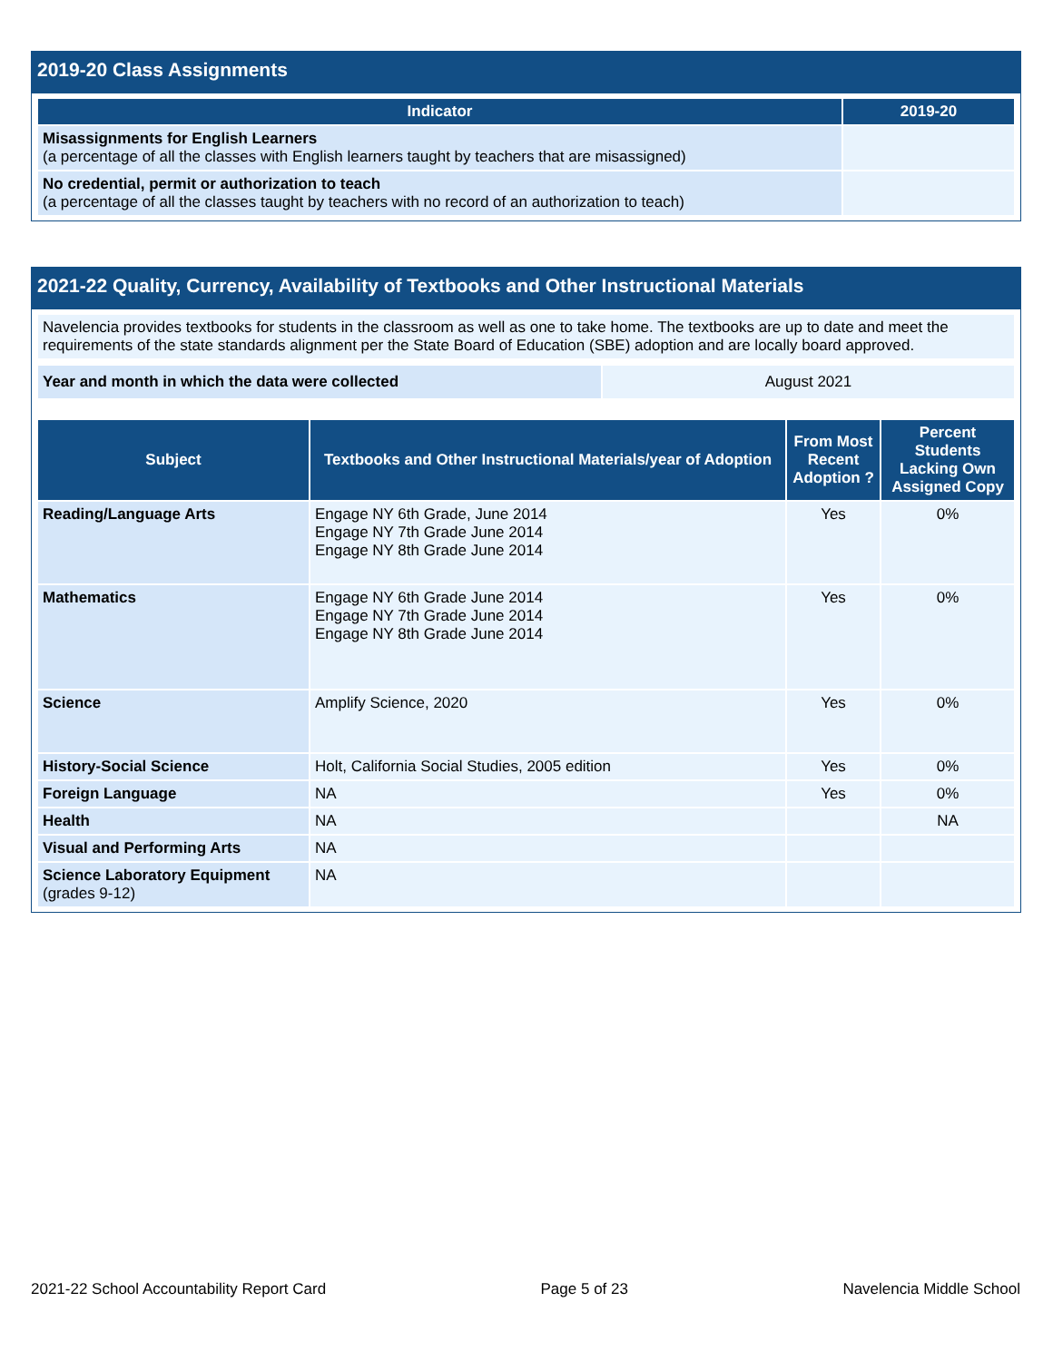2019-20 Class Assignments
| Indicator | 2019-20 |
| --- | --- |
| Misassignments for English Learners (a percentage of all the classes with English learners taught by teachers that are misassigned) | |
| No credential, permit or authorization to teach (a percentage of all the classes taught by teachers with no record of an authorization to teach) | |
2021-22 Quality, Currency, Availability of Textbooks and Other Instructional Materials
| Navelencia provides textbooks for students in the classroom as well as one to take home. The textbooks are up to date and meet the requirements of the state standards alignment per the State Board of Education (SBE) adoption and are locally board approved. |
| Year and month in which the data were collected | August 2021 |
| Subject | Textbooks and Other Instructional Materials/year of Adoption | From Most Recent Adoption ? | Percent Students Lacking Own Assigned Copy |
| --- | --- | --- | --- |
| Reading/Language Arts | Engage NY 6th Grade, June 2014 Engage NY 7th Grade June 2014 Engage NY 8th Grade June 2014 | Yes | 0% |
| Mathematics | Engage NY 6th Grade June 2014 Engage NY 7th Grade June 2014 Engage NY 8th Grade June 2014 | Yes | 0% |
| Science | Amplify Science, 2020 | Yes | 0% |
| History-Social Science | Holt, California Social Studies, 2005 edition | Yes | 0% |
| Foreign Language | NA | Yes | 0% |
| Health | NA | | NA |
| Visual and Performing Arts | NA | | |
| Science Laboratory Equipment (grades 9-12) | NA | | |
2021-22 School Accountability Report Card Page 5 of 23 Navelencia Middle School